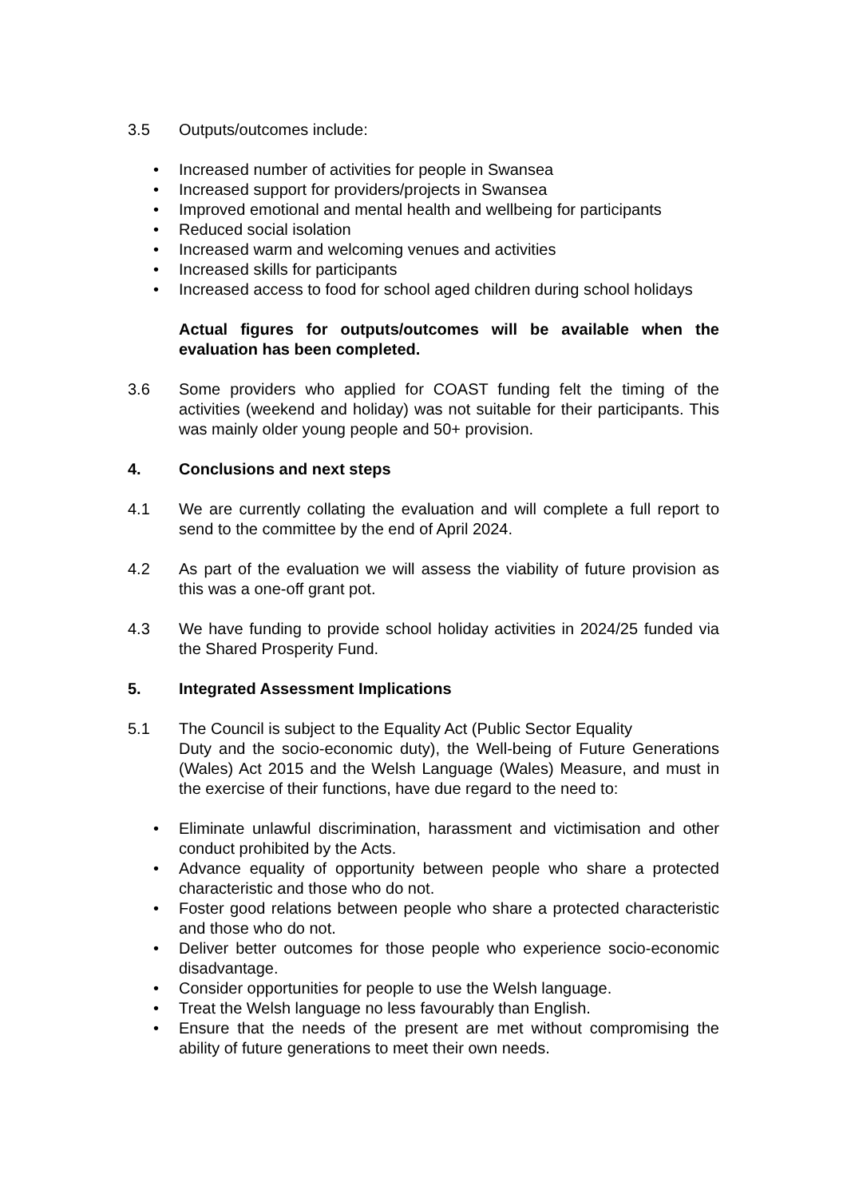3.5 Outputs/outcomes include:
• Increased number of activities for people in Swansea
• Increased support for providers/projects in Swansea
• Improved emotional and mental health and wellbeing for participants
• Reduced social isolation
• Increased warm and welcoming venues and activities
• Increased skills for participants
• Increased access to food for school aged children during school holidays
Actual figures for outputs/outcomes will be available when the evaluation has been completed.
3.6 Some providers who applied for COAST funding felt the timing of the activities (weekend and holiday) was not suitable for their participants. This was mainly older young people and 50+ provision.
4. Conclusions and next steps
4.1 We are currently collating the evaluation and will complete a full report to send to the committee by the end of April 2024.
4.2 As part of the evaluation we will assess the viability of future provision as this was a one-off grant pot.
4.3 We have funding to provide school holiday activities in 2024/25 funded via the Shared Prosperity Fund.
5. Integrated Assessment Implications
5.1 The Council is subject to the Equality Act (Public Sector Equality
Duty and the socio-economic duty), the Well-being of Future Generations (Wales) Act 2015 and the Welsh Language (Wales) Measure, and must in the exercise of their functions, have due regard to the need to:
• Eliminate unlawful discrimination, harassment and victimisation and other conduct prohibited by the Acts.
• Advance equality of opportunity between people who share a protected characteristic and those who do not.
• Foster good relations between people who share a protected characteristic and those who do not.
• Deliver better outcomes for those people who experience socio-economic disadvantage.
• Consider opportunities for people to use the Welsh language.
• Treat the Welsh language no less favourably than English.
• Ensure that the needs of the present are met without compromising the ability of future generations to meet their own needs.